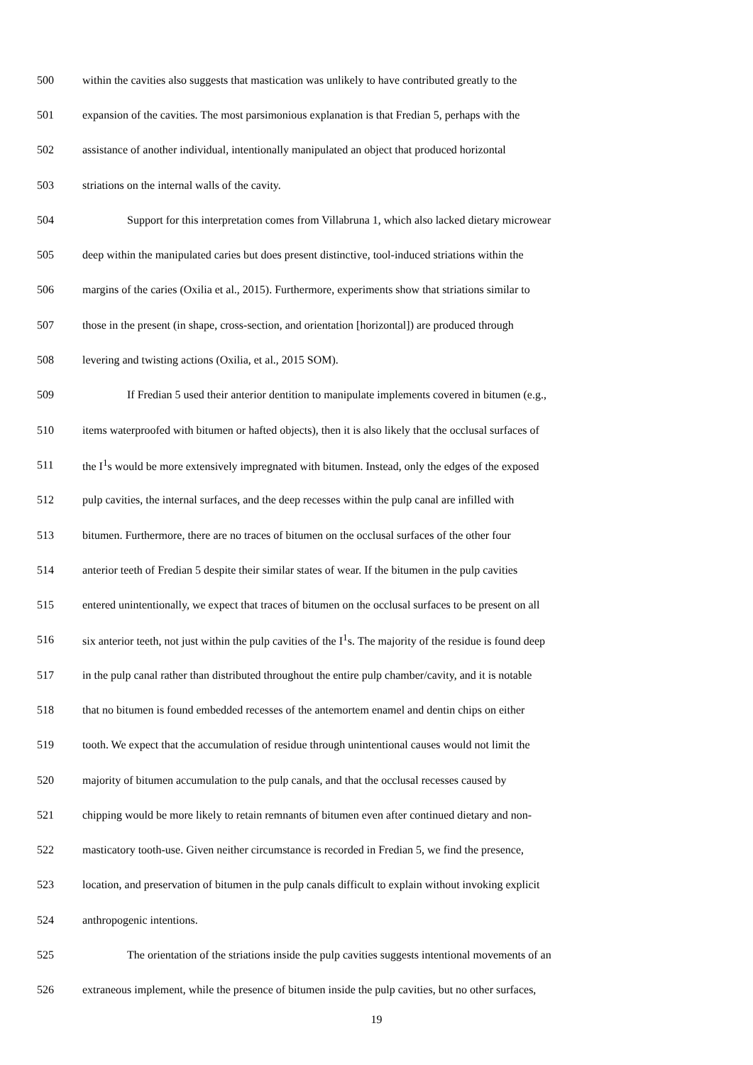500 within the cavities also suggests that mastication was unlikely to have contributed greatly to the
501 expansion of the cavities. The most parsimonious explanation is that Fredian 5, perhaps with the
502 assistance of another individual, intentionally manipulated an object that produced horizontal
503 striations on the internal walls of the cavity.
504 Support for this interpretation comes from Villabruna 1, which also lacked dietary microwear
505 deep within the manipulated caries but does present distinctive, tool-induced striations within the
506 margins of the caries (Oxilia et al., 2015). Furthermore, experiments show that striations similar to
507 those in the present (in shape, cross-section, and orientation [horizontal]) are produced through
508 levering and twisting actions (Oxilia, et al., 2015 SOM).
509 If Fredian 5 used their anterior dentition to manipulate implements covered in bitumen (e.g.,
510 items waterproofed with bitumen or hafted objects), then it is also likely that the occlusal surfaces of
511 the I<sup>1</sup>s would be more extensively impregnated with bitumen. Instead, only the edges of the exposed
512 pulp cavities, the internal surfaces, and the deep recesses within the pulp canal are infilled with
513 bitumen. Furthermore, there are no traces of bitumen on the occlusal surfaces of the other four
514 anterior teeth of Fredian 5 despite their similar states of wear. If the bitumen in the pulp cavities
515 entered unintentionally, we expect that traces of bitumen on the occlusal surfaces to be present on all
516 six anterior teeth, not just within the pulp cavities of the I<sup>1</sup>s. The majority of the residue is found deep
517 in the pulp canal rather than distributed throughout the entire pulp chamber/cavity, and it is notable
518 that no bitumen is found embedded recesses of the antemortem enamel and dentin chips on either
519 tooth. We expect that the accumulation of residue through unintentional causes would not limit the
520 majority of bitumen accumulation to the pulp canals, and that the occlusal recesses caused by
521 chipping would be more likely to retain remnants of bitumen even after continued dietary and non-
522 masticatory tooth-use. Given neither circumstance is recorded in Fredian 5, we find the presence,
523 location, and preservation of bitumen in the pulp canals difficult to explain without invoking explicit
524 anthropogenic intentions.
525 The orientation of the striations inside the pulp cavities suggests intentional movements of an
526 extraneous implement, while the presence of bitumen inside the pulp cavities, but no other surfaces,
19